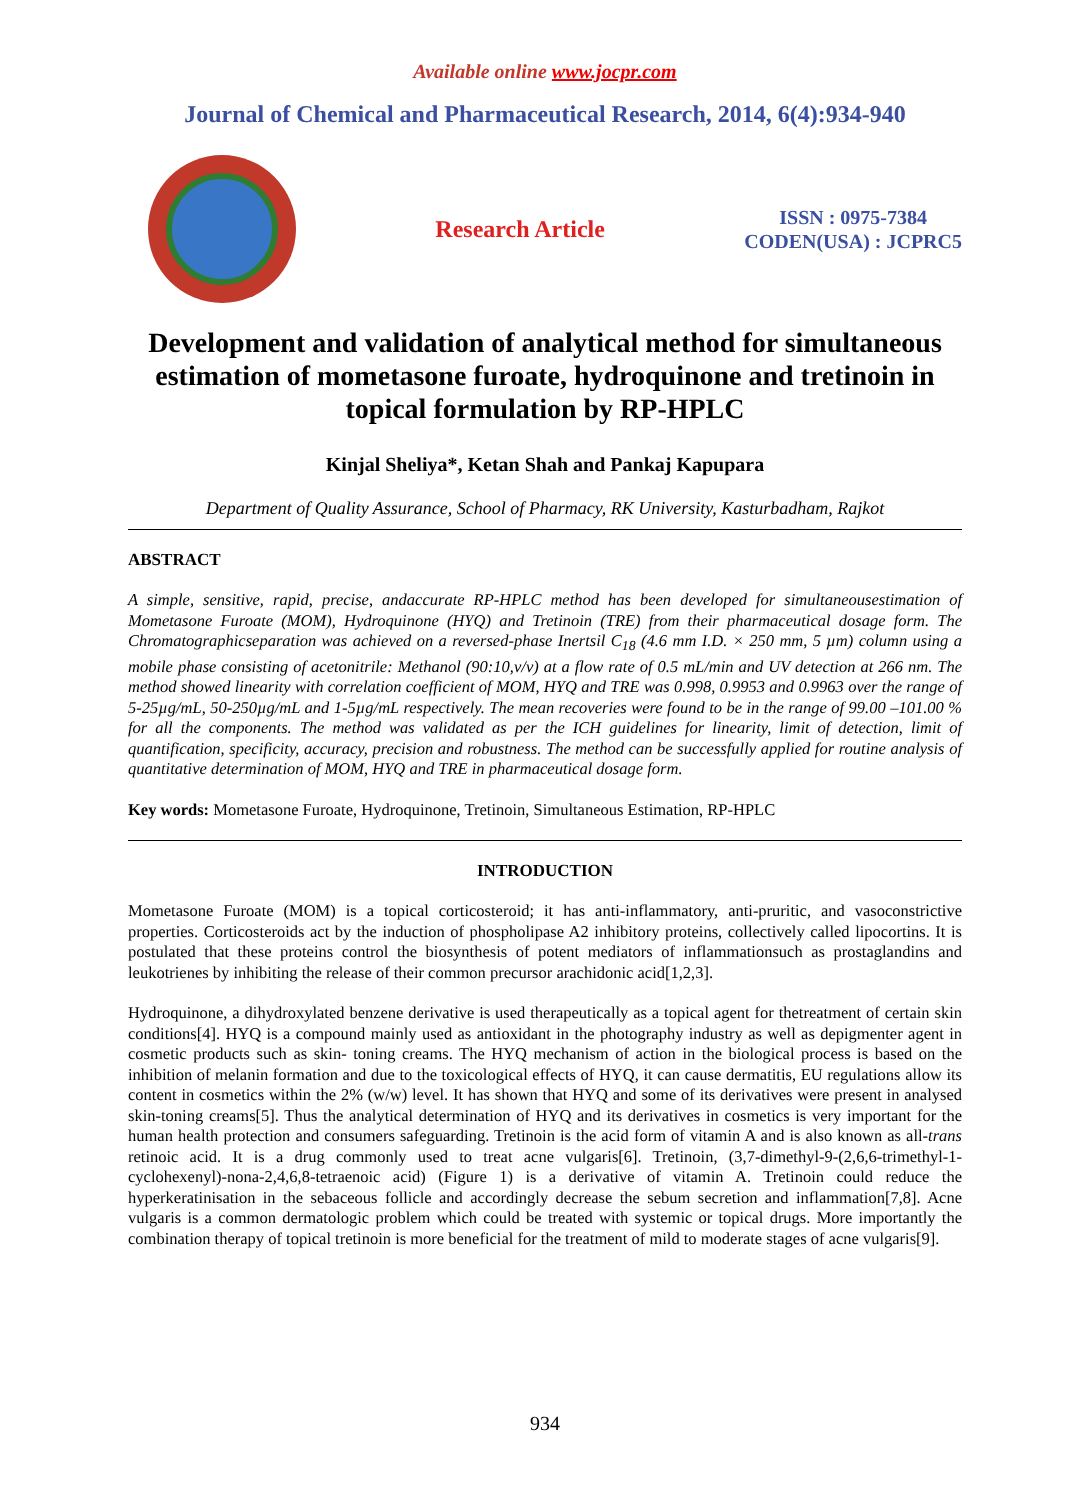Available online www.jocpr.com
Journal of Chemical and Pharmaceutical Research, 2014, 6(4):934-940
Research Article
ISSN : 0975-7384
CODEN(USA) : JCPRC5
Development and validation of analytical method for simultaneous estimation of mometasone furoate, hydroquinone and tretinoin in topical formulation by RP-HPLC
Kinjal Sheliya*, Ketan Shah and Pankaj Kapupara
Department of Quality Assurance, School of Pharmacy, RK University, Kasturbadham, Rajkot
ABSTRACT
A simple, sensitive, rapid, precise, andaccurate RP-HPLC method has been developed for simultaneousestimation of Mometasone Furoate (MOM), Hydroquinone (HYQ) and Tretinoin (TRE) from their pharmaceutical dosage form. The Chromatographicseparation was achieved on a reversed-phase Inertsil C<sub>18</sub> (4.6 mm I.D. × 250 mm, 5 µm) column using a mobile phase consisting of acetonitrile: Methanol (90:10,v/v) at a flow rate of 0.5 mL/min and UV detection at 266 nm. The method showed linearity with correlation coefficient of MOM, HYQ and TRE was 0.998, 0.9953 and 0.9963 over the range of 5-25µg/mL, 50-250µg/mL and 1-5µg/mL respectively. The mean recoveries were found to be in the range of 99.00 –101.00 % for all the components. The method was validated as per the ICH guidelines for linearity, limit of detection, limit of quantification, specificity, accuracy, precision and robustness. The method can be successfully applied for routine analysis of quantitative determination of MOM, HYQ and TRE in pharmaceutical dosage form.
Key words: Mometasone Furoate, Hydroquinone, Tretinoin, Simultaneous Estimation, RP-HPLC
INTRODUCTION
Mometasone Furoate (MOM) is a topical corticosteroid; it has anti-inflammatory, anti-pruritic, and vasoconstrictive properties. Corticosteroids act by the induction of phospholipase A2 inhibitory proteins, collectively called lipocortins. It is postulated that these proteins control the biosynthesis of potent mediators of inflammationsuch as prostaglandins and leukotrienes by inhibiting the release of their common precursor arachidonic acid[1,2,3].
Hydroquinone, a dihydroxylated benzene derivative is used therapeutically as a topical agent for thetreatment of certain skin conditions[4]. HYQ is a compound mainly used as antioxidant in the photography industry as well as depigmenter agent in cosmetic products such as skin- toning creams. The HYQ mechanism of action in the biological process is based on the inhibition of melanin formation and due to the toxicological effects of HYQ, it can cause dermatitis, EU regulations allow its content in cosmetics within the 2% (w/w) level. It has shown that HYQ and some of its derivatives were present in analysed skin-toning creams[5]. Thus the analytical determination of HYQ and its derivatives in cosmetics is very important for the human health protection and consumers safeguarding. Tretinoin is the acid form of vitamin A and is also known as all-trans retinoic acid. It is a drug commonly used to treat acne vulgaris[6]. Tretinoin, (3,7-dimethyl-9-(2,6,6-trimethyl-1-cyclohexenyl)-nona-2,4,6,8-tetraenoic acid) (Figure 1) is a derivative of vitamin A. Tretinoin could reduce the hyperkeratinisation in the sebaceous follicle and accordingly decrease the sebum secretion and inflammation[7,8]. Acne vulgaris is a common dermatologic problem which could be treated with systemic or topical drugs. More importantly the combination therapy of topical tretinoin is more beneficial for the treatment of mild to moderate stages of acne vulgaris[9].
934